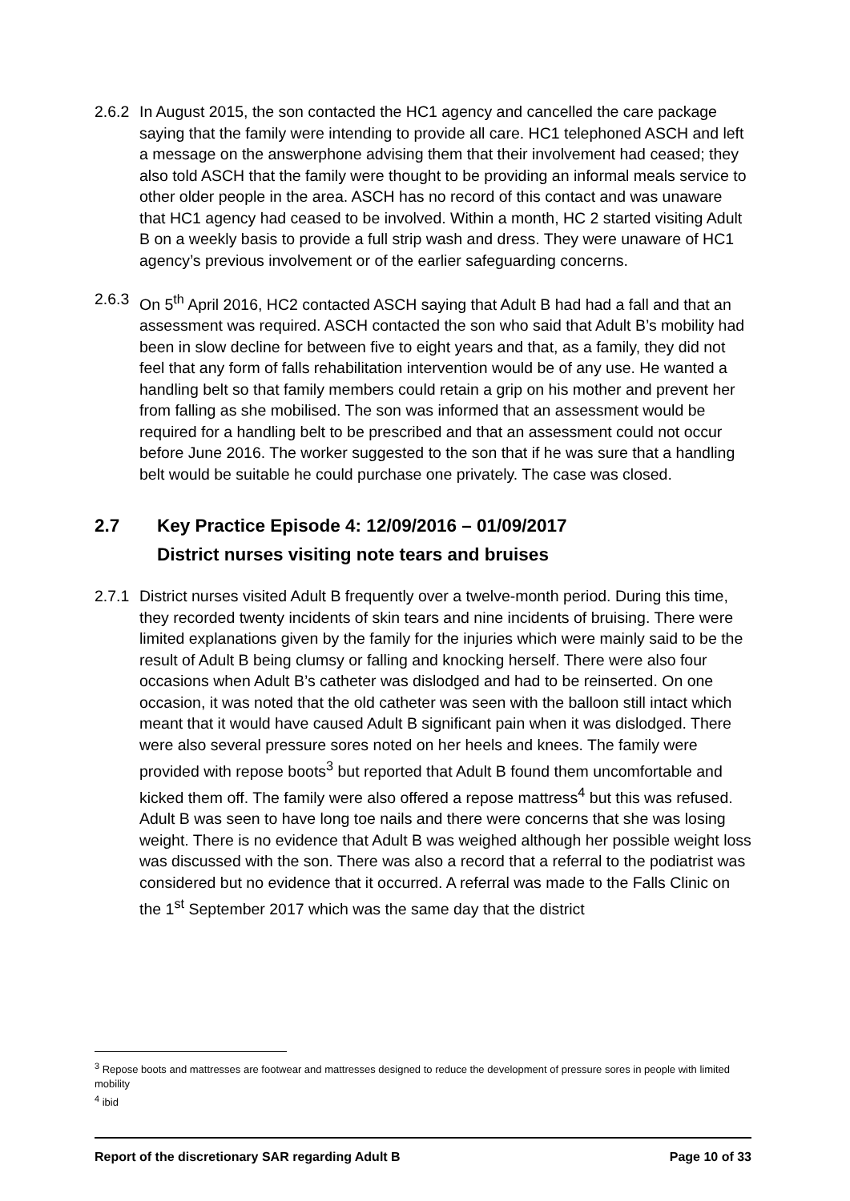2.6.2
In August 2015, the son contacted the HC1 agency and cancelled the care package saying that the family were intending to provide all care. HC1 telephoned ASCH and left a message on the answerphone advising them that their involvement had ceased; they also told ASCH that the family were thought to be providing an informal meals service to other older people in the area. ASCH has no record of this contact and was unaware that HC1 agency had ceased to be involved. Within a month, HC 2 started visiting Adult B on a weekly basis to provide a full strip wash and dress. They were unaware of HC1 agency’s previous involvement or of the earlier safeguarding concerns.
2.6.3
On 5<sup>th</sup> April 2016, HC2 contacted ASCH saying that Adult B had had a fall and that an assessment was required. ASCH contacted the son who said that Adult B’s mobility had been in slow decline for between five to eight years and that, as a family, they did not feel that any form of falls rehabilitation intervention would be of any use. He wanted a handling belt so that family members could retain a grip on his mother and prevent her from falling as she mobilised. The son was informed that an assessment would be required for a handling belt to be prescribed and that an assessment could not occur before June 2016. The worker suggested to the son that if he was sure that a handling belt would be suitable he could purchase one privately. The case was closed.
2.7 Key Practice Episode 4: 12/09/2016 – 01/09/2017
District nurses visiting note tears and bruises
2.7.1
District nurses visited Adult B frequently over a twelve-month period. During this time, they recorded twenty incidents of skin tears and nine incidents of bruising. There were limited explanations given by the family for the injuries which were mainly said to be the result of Adult B being clumsy or falling and knocking herself. There were also four occasions when Adult B’s catheter was dislodged and had to be reinserted. On one occasion, it was noted that the old catheter was seen with the balloon still intact which meant that it would have caused Adult B significant pain when it was dislodged. There were also several pressure sores noted on her heels and knees. The family were provided with repose boots<sup>3</sup> but reported that Adult B found them uncomfortable and kicked them off. The family were also offered a repose mattress<sup>4</sup> but this was refused. Adult B was seen to have long toe nails and there were concerns that she was losing weight. There is no evidence that Adult B was weighed although her possible weight loss was discussed with the son. There was also a record that a referral to the podiatrist was considered but no evidence that it occurred. A referral was made to the Falls Clinic on the 1<sup>st</sup> September 2017 which was the same day that the district
<sup>3</sup> Repose boots and mattresses are footwear and mattresses designed to reduce the development of pressure sores in people with limited mobility
<sup>4</sup> ibid
Report of the discretionary SAR regarding Adult B Page 10 of 33